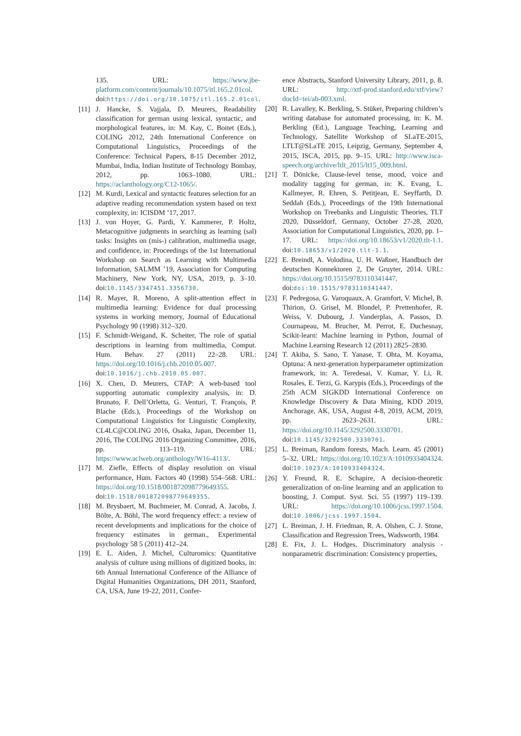135. URL: https://www.jbe-platform.com/content/journals/10.1075/itl.165.2.01col. doi:https://doi.org/10.1075/itl.165.2.01col.
[11] J. Hancke, S. Vajjala, D. Meurers, Readability classification for german using lexical, syntactic, and morphological features, in: M. Kay, C. Boitet (Eds.), COLING 2012, 24th International Conference on Computational Linguistics, Proceedings of the Conference: Technical Papers, 8-15 December 2012, Mumbai, India, Indian Institute of Technology Bombay, 2012, pp. 1063–1080. URL: https://aclanthology.org/C12-1065/.
[12] M. Kurdi, Lexical and syntactic features selection for an adaptive reading recommendation system based on text complexity, in: ICISDM ’17, 2017.
[13] J. von Hoyer, G. Pardi, Y. Kammerer, P. Holtz, Metacognitive judgments in searching as learning (sal) tasks: Insights on (mis-) calibration, multimedia usage, and confidence, in: Proceedings of the 1st International Workshop on Search as Learning with Multimedia Information, SALMM ’19, Association for Computing Machinery, New York, NY, USA, 2019, p. 3–10. doi:10.1145/3347451.3356730.
[14] R. Mayer, R. Moreno, A split-attention effect in multimedia learning: Evidence for dual processing systems in working memory, Journal of Educational Psychology 90 (1998) 312–320.
[15] F. Schmidt-Weigand, K. Scheiter, The role of spatial descriptions in learning from multimedia, Comput. Hum. Behav. 27 (2011) 22–28. URL: https://doi.org/10.1016/j.chb.2010.05.007. doi:10.1016/j.chb.2010.05.007.
[16] X. Chen, D. Meurers, CTAP: A web-based tool supporting automatic complexity analysis, in: D. Brunato, F. Dell’Orletta, G. Venturi, T. François, P. Blache (Eds.), Proceedings of the Workshop on Computational Linguistics for Linguistic Complexity, CL4LC@COLING 2016, Osaka, Japan, December 11, 2016, The COLING 2016 Organizing Committee, 2016, pp. 113–119. URL: https://www.aclweb.org/anthology/W16-4113/.
[17] M. Ziefle, Effects of display resolution on visual performance, Hum. Factors 40 (1998) 554–568. URL: https://doi.org/10.1518/001872098779649355. doi:10.1518/001872098779649355.
[18] M. Brysbaert, M. Buchmeier, M. Conrad, A. Jacobs, J. Bölte, A. Böhl, The word frequency effect: a review of recent developments and implications for the choice of frequency estimates in german., Experimental psychology 58 5 (2011) 412–24.
[19] E. L. Aiden, J. Michel, Culturomics: Quantitative analysis of culture using millions of digitized books, in: 6th Annual International Conference of the Alliance of Digital Humanities Organizations, DH 2011, Stanford, CA, USA, June 19-22, 2011, Confer-
ence Abstracts, Stanford University Library, 2011, p. 8. URL: http://xtf-prod.stanford.edu/xtf/view?docId=tei/ab-003.xml.
[20] R. Lavalley, K. Berkling, S. Stüker, Preparing children’s writing database for automated processing, in: K. M. Berkling (Ed.), Language Teaching, Learning and Technology, Satellite Workshop of SLaTE-2015, LTLT@SLaTE 2015, Leipzig, Germany, September 4, 2015, ISCA, 2015, pp. 9–15. URL: http://www.isca-speech.org/archive/ltlt_2015/lt15_009.html.
[21] T. Dönicke, Clause-level tense, mood, voice and modality tagging for german, in: K. Evang, L. Kallmeyer, R. Ehren, S. Petitjean, E. Seyffarth, D. Seddah (Eds.), Proceedings of the 19th International Workshop on Treebanks and Linguistic Theories, TLT 2020, Düsseldorf, Germany, October 27-28, 2020, Association for Computational Linguistics, 2020, pp. 1–17. URL: https://doi.org/10.18653/v1/2020.tlt-1.1. doi:10.18653/v1/2020.tlt-1.1.
[22] E. Breindl, A. Volodina, U. H. Waßner, Handbuch der deutschen Konnektoren 2, De Gruyter, 2014. URL: https://doi.org/10.1515/9783110341447. doi:doi:10.1515/9783110341447.
[23] F. Pedregosa, G. Varoquaux, A. Gramfort, V. Michel, B. Thirion, O. Grisel, M. Blondel, P. Prettenhofer, R. Weiss, V. Dubourg, J. Vanderplas, A. Passos, D. Cournapeau, M. Brucher, M. Perrot, E. Duchesnay, Scikit-learn: Machine learning in Python, Journal of Machine Learning Research 12 (2011) 2825–2830.
[24] T. Akiba, S. Sano, T. Yanase, T. Ohta, M. Koyama, Optuna: A next-generation hyperparameter optimization framework, in: A. Teredesai, V. Kumar, Y. Li, R. Rosales, E. Terzi, G. Karypis (Eds.), Proceedings of the 25th ACM SIGKDD International Conference on Knowledge Discovery & Data Mining, KDD 2019, Anchorage, AK, USA, August 4-8, 2019, ACM, 2019, pp. 2623–2631. URL: https://doi.org/10.1145/3292500.3330701. doi:10.1145/3292500.3330701.
[25] L. Breiman, Random forests, Mach. Learn. 45 (2001) 5–32. URL: https://doi.org/10.1023/A:1010933404324. doi:10.1023/A:1010933404324.
[26] Y. Freund, R. E. Schapire, A decision-theoretic generalization of on-line learning and an application to boosting, J. Comput. Syst. Sci. 55 (1997) 119–139. URL: https://doi.org/10.1006/jcss.1997.1504. doi:10.1006/jcss.1997.1504.
[27] L. Breiman, J. H. Friedman, R. A. Olshen, C. J. Stone, Classification and Regression Trees, Wadsworth, 1984.
[28] E. Fix, J. L. Hodges, Discriminatory analysis - nonparametric discrimination: Consistency properties,